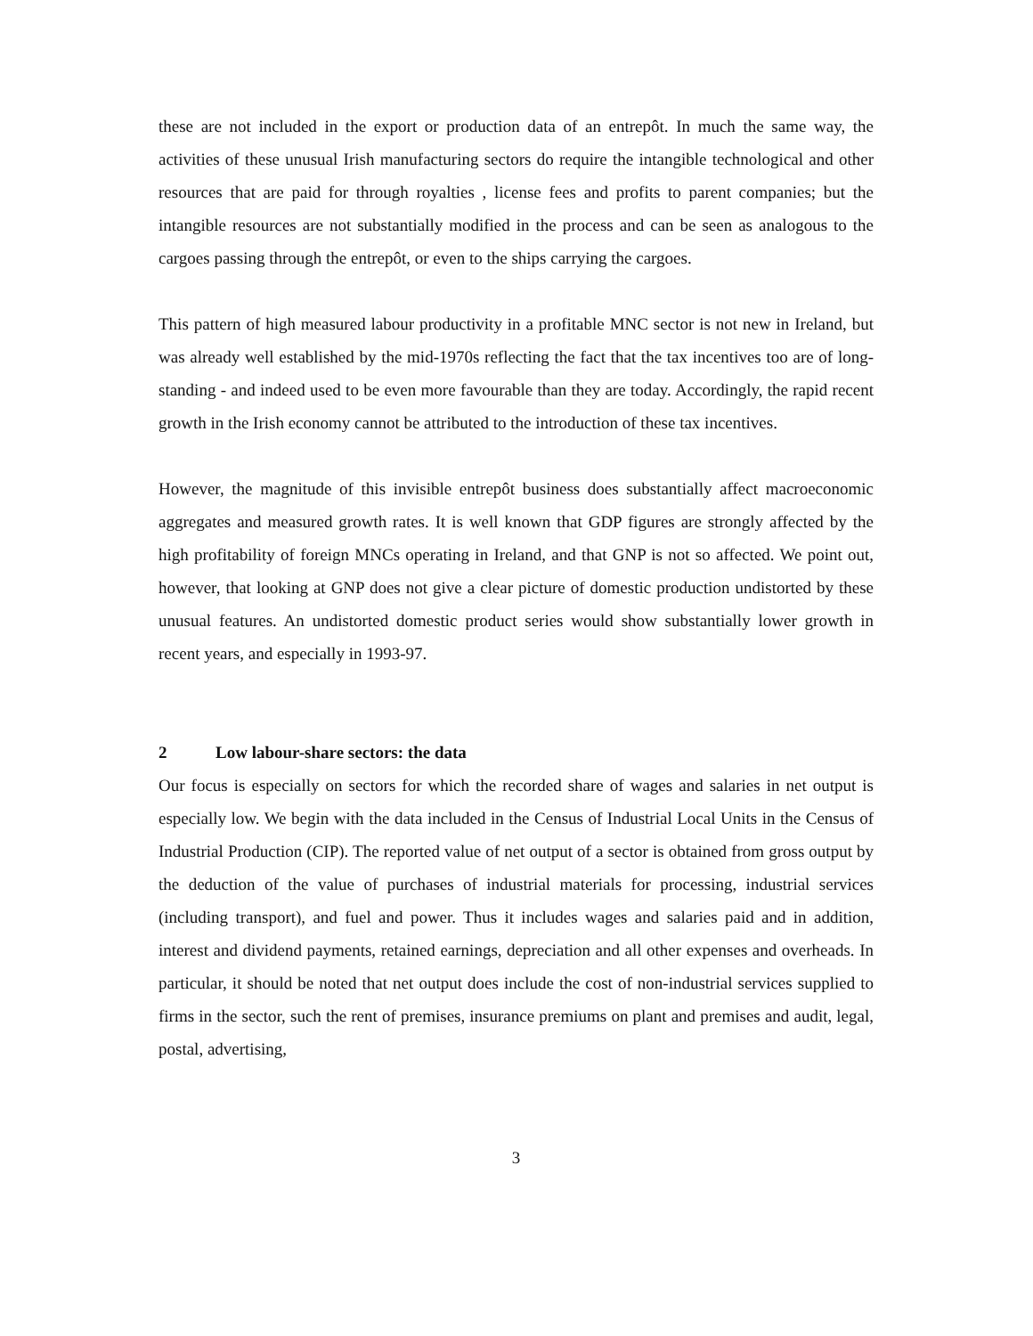these are not included in the export or production data of an entrepôt. In much the same way, the activities of these unusual Irish manufacturing sectors do require the intangible technological and other resources that are paid for through royalties , license fees and profits to parent companies; but the intangible resources are not substantially modified in the process and can be seen as analogous to the cargoes passing through the entrepôt, or even to the ships carrying the cargoes.
This pattern of high measured labour productivity in a profitable MNC sector is not new in Ireland, but was already well established by the mid-1970s reflecting the fact that the tax incentives too are of long-standing - and indeed used to be even more favourable than they are today. Accordingly, the rapid recent growth in the Irish economy cannot be attributed to the introduction of these tax incentives.
However, the magnitude of this invisible entrepôt business does substantially affect macroeconomic aggregates and measured growth rates. It is well known that GDP figures are strongly affected by the high profitability of foreign MNCs operating in Ireland, and that GNP is not so affected. We point out, however, that looking at GNP does not give a clear picture of domestic production undistorted by these unusual features. An undistorted domestic product series would show substantially lower growth in recent years, and especially in 1993-97.
2 Low labour-share sectors: the data
Our focus is especially on sectors for which the recorded share of wages and salaries in net output is especially low. We begin with the data included in the Census of Industrial Local Units in the Census of Industrial Production (CIP). The reported value of net output of a sector is obtained from gross output by the deduction of the value of purchases of industrial materials for processing, industrial services (including transport), and fuel and power. Thus it includes wages and salaries paid and in addition, interest and dividend payments, retained earnings, depreciation and all other expenses and overheads. In particular, it should be noted that net output does include the cost of non-industrial services supplied to firms in the sector, such the rent of premises, insurance premiums on plant and premises and audit, legal, postal, advertising,
3